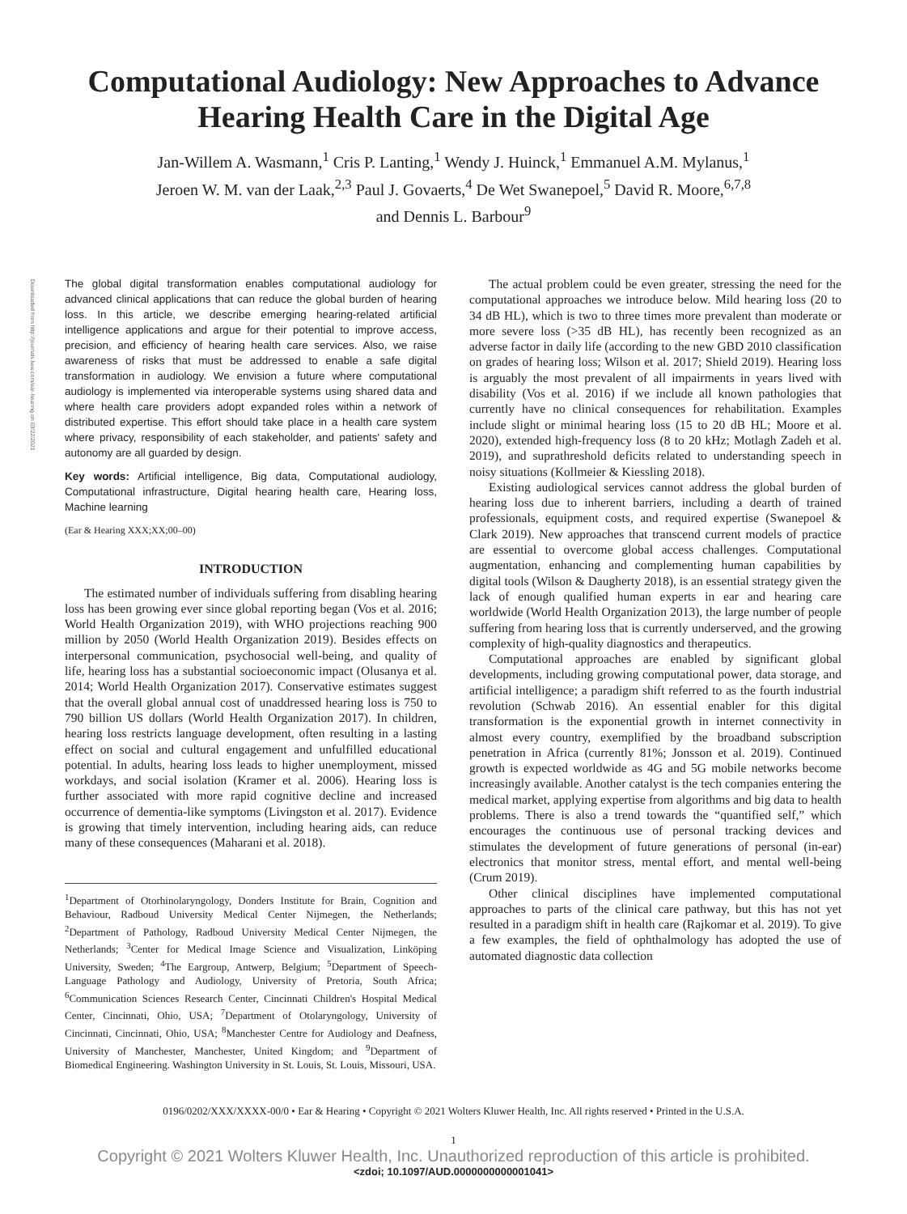Downloaded from http://journals.lww.com/ear-hearing on 03/22/2021
Computational Audiology: New Approaches to Advance Hearing Health Care in the Digital Age
Jan-Willem A. Wasmann,<sup>1</sup> Cris P. Lanting,<sup>1</sup> Wendy J. Huinck,<sup>1</sup> Emmanuel A.M. Mylanus,<sup>1</sup>
Jeroen W. M. van der Laak,<sup>2,3</sup> Paul J. Govaerts,<sup>4</sup> De Wet Swanepoel,<sup>5</sup> David R. Moore,<sup>6,7,8</sup>
and Dennis L. Barbour<sup>9</sup>
The global digital transformation enables computational audiology for advanced clinical applications that can reduce the global burden of hearing loss. In this article, we describe emerging hearing-related artificial intelligence applications and argue for their potential to improve access, precision, and efficiency of hearing health care services. Also, we raise awareness of risks that must be addressed to enable a safe digital transformation in audiology. We envision a future where computational audiology is implemented via interoperable systems using shared data and where health care providers adopt expanded roles within a network of distributed expertise. This effort should take place in a health care system where privacy, responsibility of each stakeholder, and patients' safety and autonomy are all guarded by design.
Key words: Artificial intelligence, Big data, Computational audiology, Computational infrastructure, Digital hearing health care, Hearing loss, Machine learning
(Ear & Hearing XXX;XX;00–00)
INTRODUCTION
The estimated number of individuals suffering from disabling hearing loss has been growing ever since global reporting began (Vos et al. 2016; World Health Organization 2019), with WHO projections reaching 900 million by 2050 (World Health Organization 2019). Besides effects on interpersonal communication, psychosocial well-being, and quality of life, hearing loss has a substantial socioeconomic impact (Olusanya et al. 2014; World Health Organization 2017). Conservative estimates suggest that the overall global annual cost of unaddressed hearing loss is 750 to 790 billion US dollars (World Health Organization 2017). In children, hearing loss restricts language development, often resulting in a lasting effect on social and cultural engagement and unfulfilled educational potential. In adults, hearing loss leads to higher unemployment, missed workdays, and social isolation (Kramer et al. 2006). Hearing loss is further associated with more rapid cognitive decline and increased occurrence of dementia-like symptoms (Livingston et al. 2017). Evidence is growing that timely intervention, including hearing aids, can reduce many of these consequences (Maharani et al. 2018).
<sup>1</sup> Department of Otorhinolaryngology, Donders Institute for Brain, Cognition and Behaviour, Radboud University Medical Center Nijmegen, the Netherlands; <sup>2</sup>Department of Pathology, Radboud University Medical Center Nijmegen, the Netherlands; <sup>3</sup>Center for Medical Image Science and Visualization, Linköping University, Sweden; <sup>4</sup>The Eargroup, Antwerp, Belgium; <sup>5</sup>Department of Speech-Language Pathology and Audiology, University of Pretoria, South Africa; <sup>6</sup>Communication Sciences Research Center, Cincinnati Children's Hospital Medical Center, Cincinnati, Ohio, USA; <sup>7</sup>Department of Otolaryngology, University of Cincinnati, Cincinnati, Ohio, USA; <sup>8</sup>Manchester Centre for Audiology and Deafness, University of Manchester, Manchester, United Kingdom; and <sup>9</sup>Department of Biomedical Engineering. Washington University in St. Louis, St. Louis, Missouri, USA.
The actual problem could be even greater, stressing the need for the computational approaches we introduce below. Mild hearing loss (20 to 34 dB HL), which is two to three times more prevalent than moderate or more severe loss (>35 dB HL), has recently been recognized as an adverse factor in daily life (according to the new GBD 2010 classification on grades of hearing loss; Wilson et al. 2017; Shield 2019). Hearing loss is arguably the most prevalent of all impairments in years lived with disability (Vos et al. 2016) if we include all known pathologies that currently have no clinical consequences for rehabilitation. Examples include slight or minimal hearing loss (15 to 20 dB HL; Moore et al. 2020), extended high-frequency loss (8 to 20 kHz; Motlagh Zadeh et al. 2019), and suprathreshold deficits related to understanding speech in noisy situations (Kollmeier & Kiessling 2018).
Existing audiological services cannot address the global burden of hearing loss due to inherent barriers, including a dearth of trained professionals, equipment costs, and required expertise (Swanepoel & Clark 2019). New approaches that transcend current models of practice are essential to overcome global access challenges. Computational augmentation, enhancing and complementing human capabilities by digital tools (Wilson & Daugherty 2018), is an essential strategy given the lack of enough qualified human experts in ear and hearing care worldwide (World Health Organization 2013), the large number of people suffering from hearing loss that is currently underserved, and the growing complexity of high-quality diagnostics and therapeutics.
Computational approaches are enabled by significant global developments, including growing computational power, data storage, and artificial intelligence; a paradigm shift referred to as the fourth industrial revolution (Schwab 2016). An essential enabler for this digital transformation is the exponential growth in internet connectivity in almost every country, exemplified by the broadband subscription penetration in Africa (currently 81%; Jonsson et al. 2019). Continued growth is expected worldwide as 4G and 5G mobile networks become increasingly available. Another catalyst is the tech companies entering the medical market, applying expertise from algorithms and big data to health problems. There is also a trend towards the “quantified self,” which encourages the continuous use of personal tracking devices and stimulates the development of future generations of personal (in-ear) electronics that monitor stress, mental effort, and mental well-being (Crum 2019).
Other clinical disciplines have implemented computational approaches to parts of the clinical care pathway, but this has not yet resulted in a paradigm shift in health care (Rajkomar et al. 2019). To give a few examples, the field of ophthalmology has adopted the use of automated diagnostic data collection
0196/0202/XXX/XXXX-00/0 • Ear & Hearing • Copyright © 2021 Wolters Kluwer Health, Inc. All rights reserved • Printed in the U.S.A.
1
Copyright © 2021 Wolters Kluwer Health, Inc. Unauthorized reproduction of this article is prohibited.
<zdoi; 10.1097/AUD.0000000000001041>